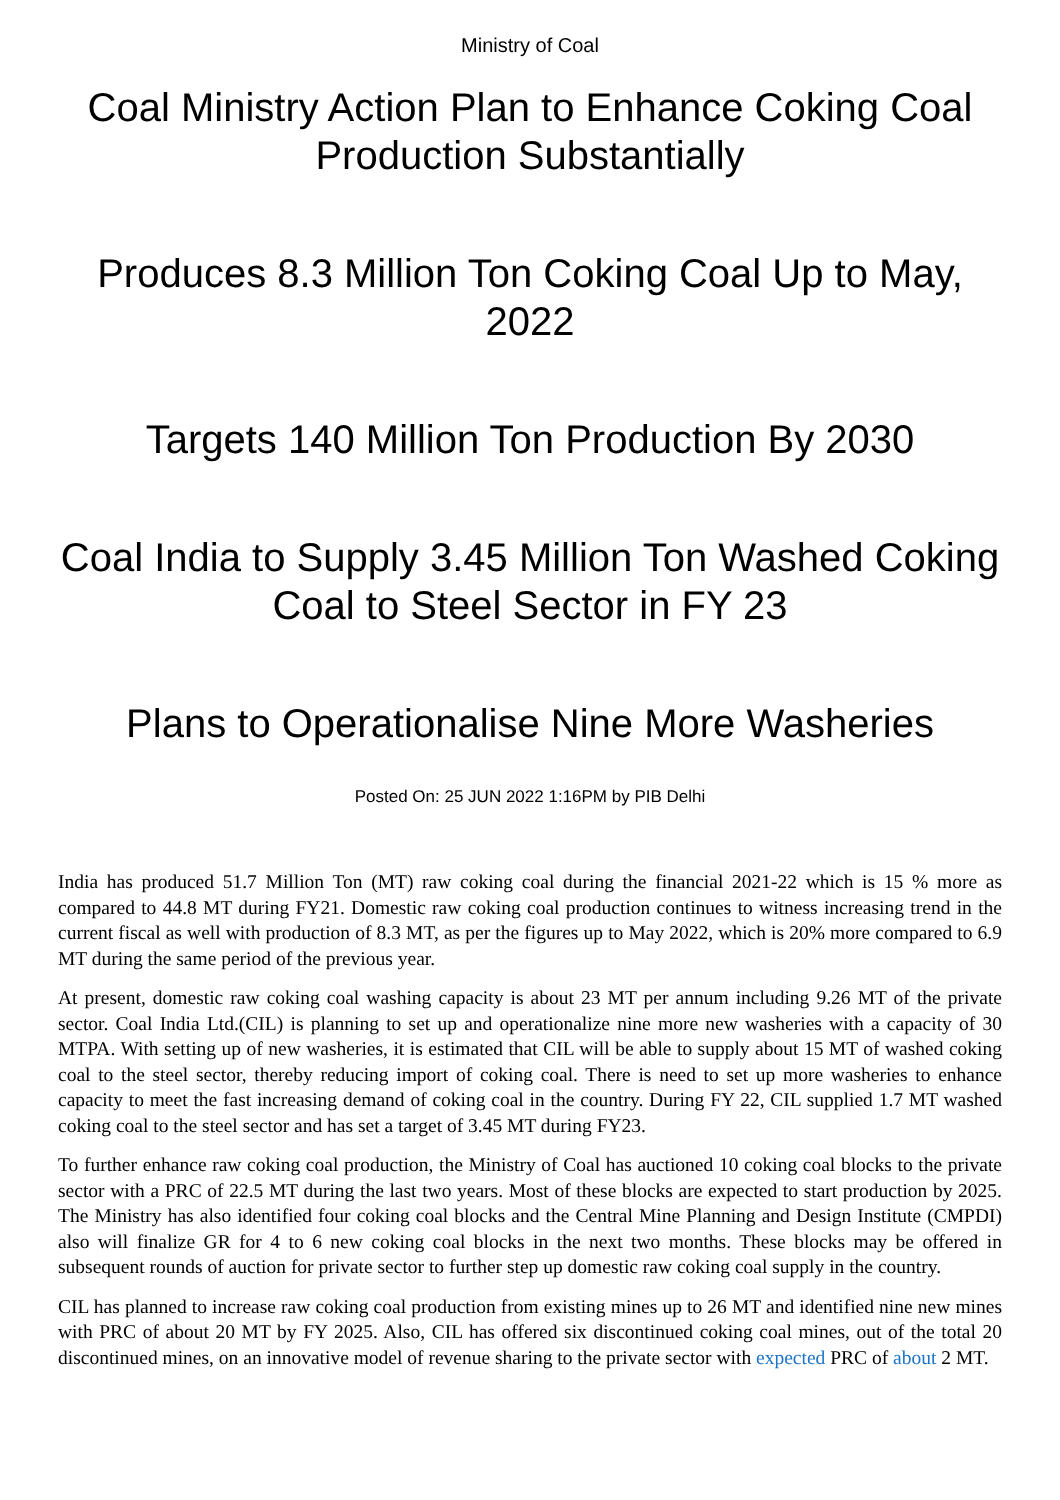Ministry of Coal
Coal Ministry Action Plan to Enhance Coking Coal Production Substantially
Produces 8.3 Million Ton Coking Coal Up to May, 2022
Targets 140 Million Ton Production By 2030
Coal India to Supply 3.45 Million Ton Washed Coking Coal to Steel Sector in FY 23
Plans to Operationalise Nine More Washeries
Posted On: 25 JUN 2022 1:16PM by PIB Delhi
India has produced 51.7 Million Ton (MT) raw coking coal during the financial 2021-22 which is 15 % more as compared to 44.8 MT during FY21. Domestic raw coking coal production continues to witness increasing trend in the current fiscal as well with production of 8.3 MT, as per the figures up to May 2022, which is 20% more compared to 6.9 MT during the same period of the previous year.
At present, domestic raw coking coal washing capacity is about 23 MT per annum including 9.26 MT of the private sector. Coal India Ltd.(CIL) is planning to set up and operationalize nine more new washeries with a capacity of 30 MTPA. With setting up of new washeries, it is estimated that CIL will be able to supply about 15 MT of washed coking coal to the steel sector, thereby reducing import of coking coal. There is need to set up more washeries to enhance capacity to meet the fast increasing demand of coking coal in the country. During FY 22, CIL supplied 1.7 MT washed coking coal to the steel sector and has set a target of 3.45 MT during FY23.
To further enhance raw coking coal production, the Ministry of Coal has auctioned 10 coking coal blocks to the private sector with a PRC of 22.5 MT during the last two years. Most of these blocks are expected to start production by 2025. The Ministry has also identified four coking coal blocks and the Central Mine Planning and Design Institute (CMPDI) also will finalize GR for 4 to 6 new coking coal blocks in the next two months. These blocks may be offered in subsequent rounds of auction for private sector to further step up domestic raw coking coal supply in the country.
CIL has planned to increase raw coking coal production from existing mines up to 26 MT and identified nine new mines with PRC of about 20 MT by FY 2025. Also, CIL has offered six discontinued coking coal mines, out of the total 20 discontinued mines, on an innovative model of revenue sharing to the private sector with expected PRC of about 2 MT.